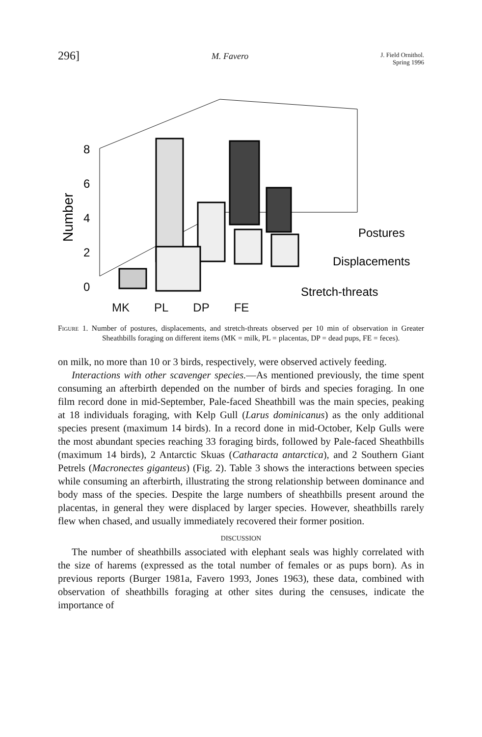296] M. Favero J. Field Ornithol.
Spring 1996
Number
8
6
4
2
0
Postures
Displacements
Stretch-threats
MK PL DP FE
Figure 1. Number of postures, displacements, and stretch-threats observed per 10 min of observation in Greater Sheathbills foraging on different items (MK = milk, PL = placentas, DP = dead pups, FE = feces).
on milk, no more than 10 or 3 birds, respectively, were observed actively feeding.
Interactions with other scavenger species.—As mentioned previously, the time spent consuming an afterbirth depended on the number of birds and species foraging. In one film record done in mid-September, Pale-faced Sheathbill was the main species, peaking at 18 individuals foraging, with Kelp Gull (Larus dominicanus) as the only additional species present (maximum 14 birds). In a record done in mid-October, Kelp Gulls were the most abundant species reaching 33 foraging birds, followed by Pale-faced Sheathbills (maximum 14 birds), 2 Antarctic Skuas (Catharacta antarctica), and 2 Southern Giant Petrels (Macronectes giganteus) (Fig. 2). Table 3 shows the interactions between species while consuming an afterbirth, illustrating the strong relationship between dominance and body mass of the species. Despite the large numbers of sheathbills present around the placentas, in general they were displaced by larger species. However, sheathbills rarely flew when chased, and usually immediately recovered their former position.
DISCUSSION
The number of sheathbills associated with elephant seals was highly correlated with the size of harems (expressed as the total number of females or as pups born). As in previous reports (Burger 1981a, Favero 1993, Jones 1963), these data, combined with observation of sheathbills foraging at other sites during the censuses, indicate the importance of